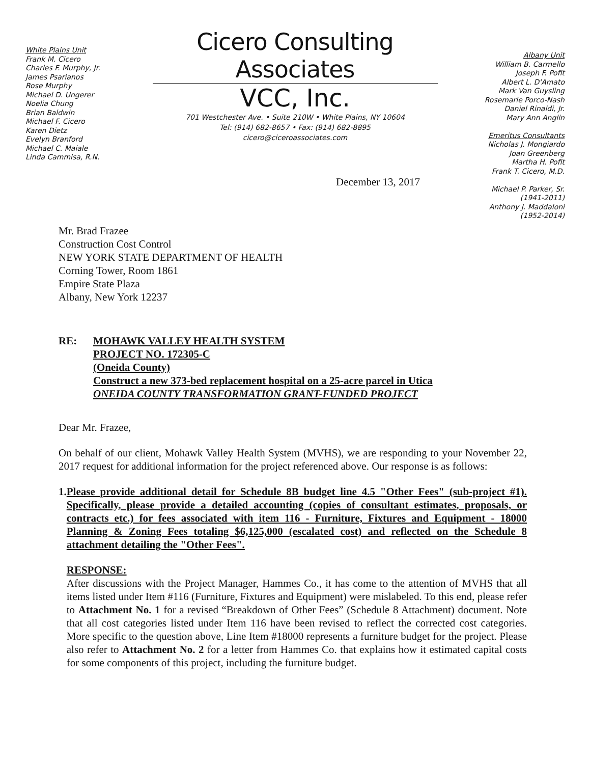White Plains Unit
Frank M. Cicero
Charles F. Murphy, Jr.
James Psarianos
Rose Murphy
Michael D. Ungerer
Noelia Chung
Brian Baldwin
Michael F. Cicero
Karen Dietz
Evelyn Branford
Michael C. Maiale
Linda Cammisa, R.N.
Cicero Consulting Associates
VCC, Inc.
701 Westchester Ave. • Suite 210W • White Plains, NY 10604
Tel: (914) 682-8657 • Fax: (914) 682-8895
cicero@ciceroassociates.com
Albany Unit
William B. Carmello
Joseph F. Pofit
Albert L. D'Amato
Mark Van Guysling
Rosemarie Porco-Nash
Daniel Rinaldi, Jr.
Mary Ann Anglin
Emeritus Consultants
Nicholas J. Mongiardo
Joan Greenberg
Martha H. Pofit
Frank T. Cicero, M.D.
Michael P. Parker, Sr.
(1941-2011)
Anthony J. Maddaloni
(1952-2014)
December 13, 2017
Mr. Brad Frazee
Construction Cost Control
NEW YORK STATE DEPARTMENT OF HEALTH
Corning Tower, Room 1861
Empire State Plaza
Albany, New York 12237
RE: MOHAWK VALLEY HEALTH SYSTEM
PROJECT NO. 172305-C
(Oneida County)
Construct a new 373-bed replacement hospital on a 25-acre parcel in Utica
ONEIDA COUNTY TRANSFORMATION GRANT-FUNDED PROJECT
Dear Mr. Frazee,
On behalf of our client, Mohawk Valley Health System (MVHS), we are responding to your November 22, 2017 request for additional information for the project referenced above. Our response is as follows:
1. Please provide additional detail for Schedule 8B budget line 4.5 "Other Fees" (sub-project #1). Specifically, please provide a detailed accounting (copies of consultant estimates, proposals, or contracts etc.) for fees associated with item 116 - Furniture, Fixtures and Equipment - 18000 Planning & Zoning Fees totaling $6,125,000 (escalated cost) and reflected on the Schedule 8 attachment detailing the "Other Fees".
RESPONSE:
After discussions with the Project Manager, Hammes Co., it has come to the attention of MVHS that all items listed under Item #116 (Furniture, Fixtures and Equipment) were mislabeled. To this end, please refer to Attachment No. 1 for a revised “Breakdown of Other Fees” (Schedule 8 Attachment) document. Note that all cost categories listed under Item 116 have been revised to reflect the corrected cost categories. More specific to the question above, Line Item #18000 represents a furniture budget for the project. Please also refer to Attachment No. 2 for a letter from Hammes Co. that explains how it estimated capital costs for some components of this project, including the furniture budget.